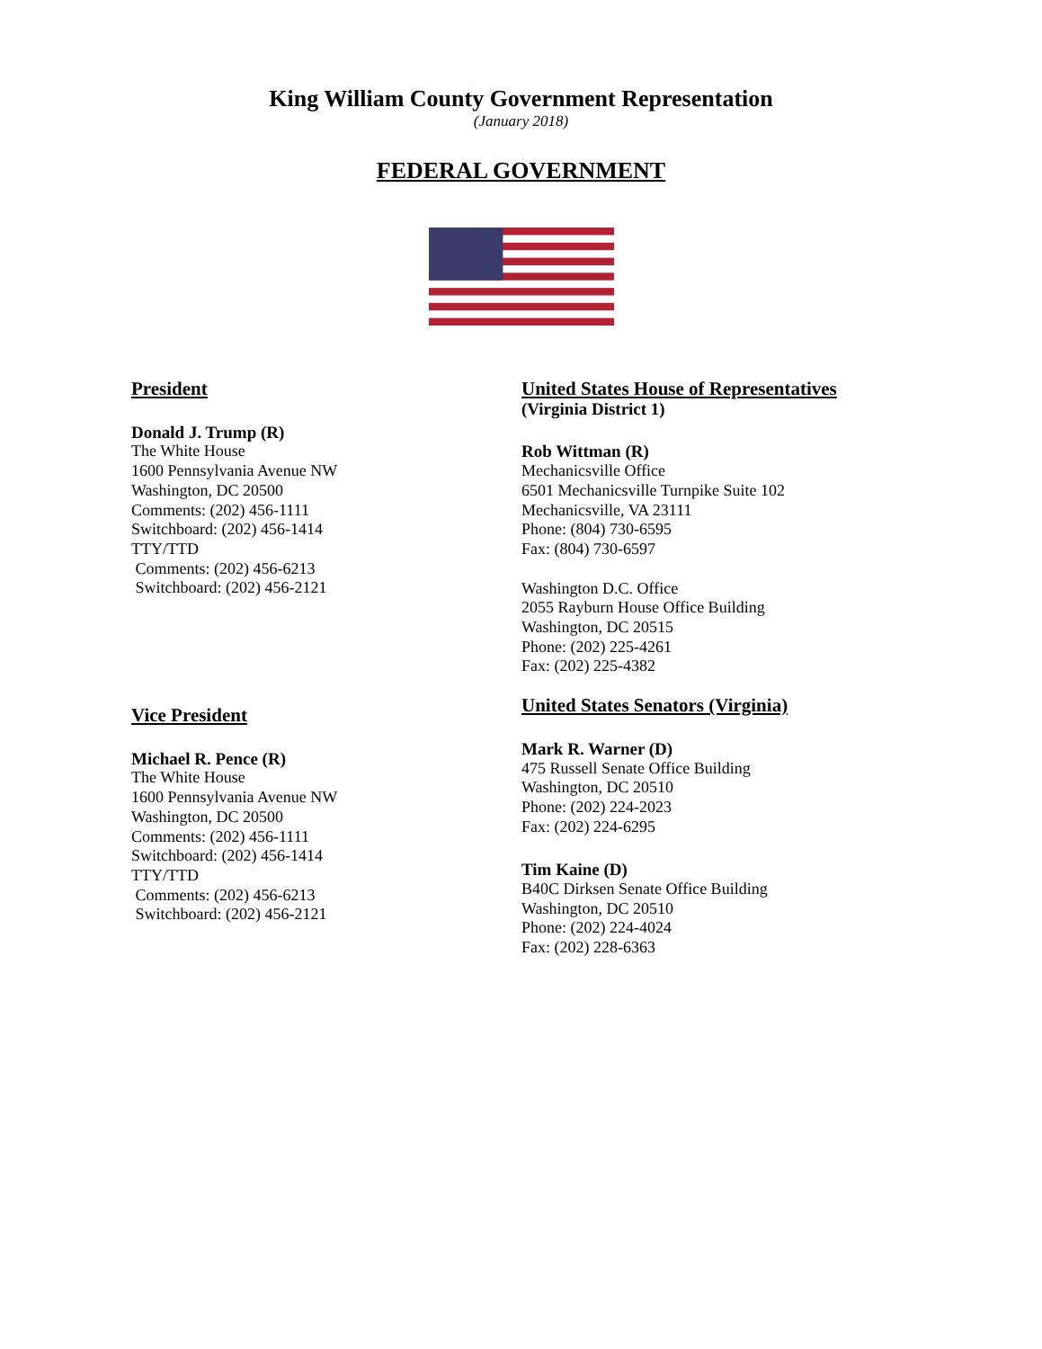King William County Government Representation
(January 2018)
FEDERAL GOVERNMENT
President
Donald J. Trump (R)
The White House
1600 Pennsylvania Avenue NW
Washington, DC 20500
Comments: (202) 456-1111
Switchboard: (202) 456-1414
TTY/TTD
Comments: (202) 456-6213
Switchboard: (202) 456-2121
Vice President
Michael R. Pence (R)
The White House
1600 Pennsylvania Avenue NW
Washington, DC 20500
Comments: (202) 456-1111
Switchboard: (202) 456-1414
TTY/TTD
Comments: (202) 456-6213
Switchboard: (202) 456-2121
United States House of Representatives
(Virginia District 1)
Rob Wittman (R)
Mechanicsville Office
6501 Mechanicsville Turnpike Suite 102
Mechanicsville, VA 23111
Phone: (804) 730-6595
Fax: (804) 730-6597
Washington D.C. Office
2055 Rayburn House Office Building
Washington, DC 20515
Phone: (202) 225-4261
Fax: (202) 225-4382
United States Senators (Virginia)
Mark R. Warner (D)
475 Russell Senate Office Building
Washington, DC 20510
Phone: (202) 224-2023
Fax: (202) 224-6295
Tim Kaine (D)
B40C Dirksen Senate Office Building
Washington, DC 20510
Phone: (202) 224-4024
Fax: (202) 228-6363